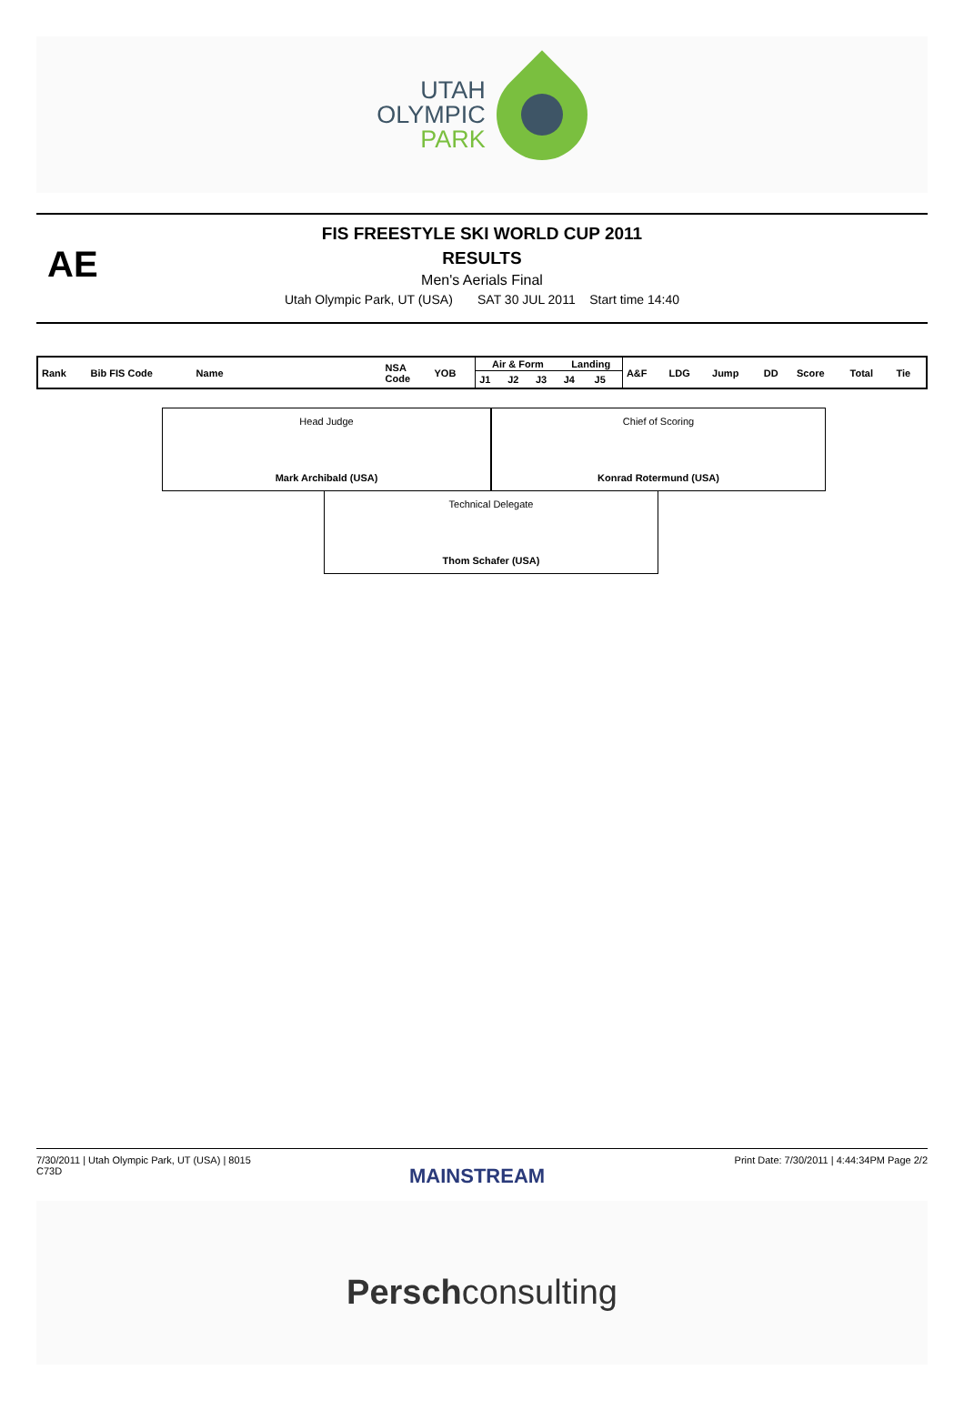UTAH
OLYMPIC
PARK
AE
FIS FREESTYLE SKI WORLD CUP 2011
RESULTS
Men's Aerials Final
Utah Olympic Park, UT (USA) SAT 30 JUL 2011 Start time 14:40
| Rank | Bib FIS Code | Name | NSA Code | YOB | Air & Form | | | Landing | | A&F | LDG | Jump | DD | Score | Total | Tie |
| | | | | | J1 | J2 | J3 | J4 | J5 | | | | | | | |
Head Judge
Mark Archibald (USA)
Chief of Scoring
Konrad Rotermund (USA)
Technical Delegate
Thom Schafer (USA)
7/30/2011 | Utah Olympic Park, UT (USA) | 8015
C73D Print Date: 7/30/2011 | 4:44:34PM Page 2/2
MAINSTREAM
Perschconsulting